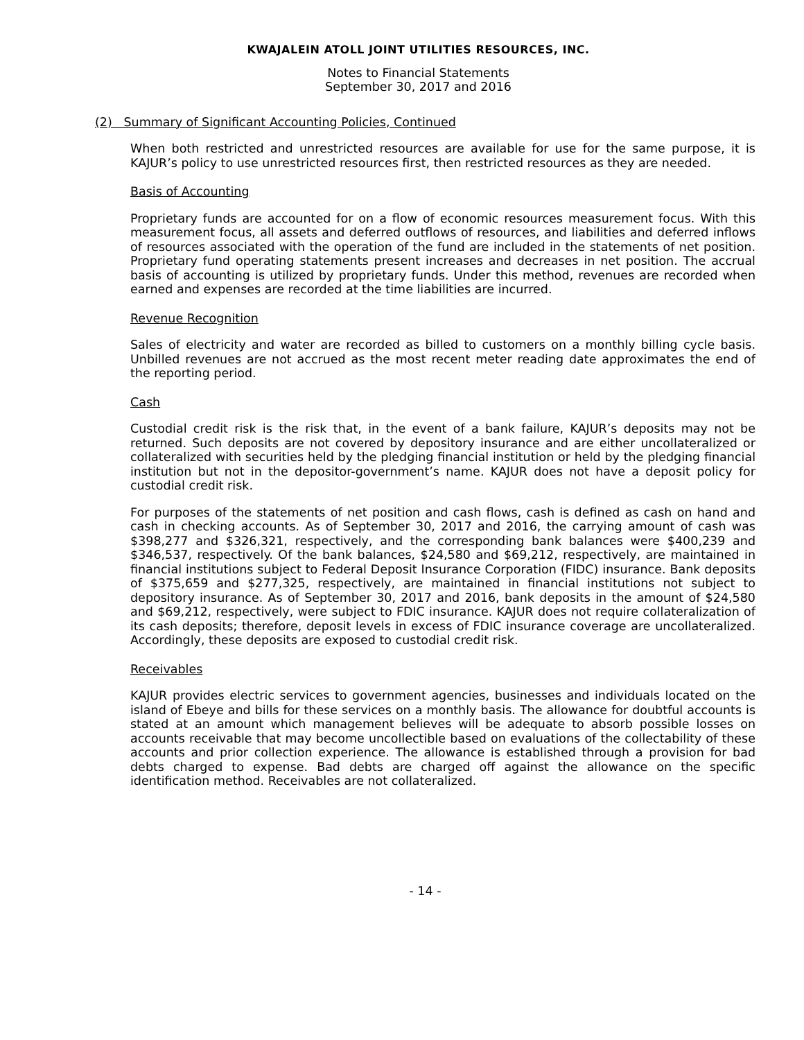KWAJALEIN ATOLL JOINT UTILITIES RESOURCES, INC.
Notes to Financial Statements
September 30, 2017 and 2016
(2) Summary of Significant Accounting Policies, Continued
When both restricted and unrestricted resources are available for use for the same purpose, it is KAJUR’s policy to use unrestricted resources first, then restricted resources as they are needed.
Basis of Accounting
Proprietary funds are accounted for on a flow of economic resources measurement focus. With this measurement focus, all assets and deferred outflows of resources, and liabilities and deferred inflows of resources associated with the operation of the fund are included in the statements of net position. Proprietary fund operating statements present increases and decreases in net position. The accrual basis of accounting is utilized by proprietary funds. Under this method, revenues are recorded when earned and expenses are recorded at the time liabilities are incurred.
Revenue Recognition
Sales of electricity and water are recorded as billed to customers on a monthly billing cycle basis. Unbilled revenues are not accrued as the most recent meter reading date approximates the end of the reporting period.
Cash
Custodial credit risk is the risk that, in the event of a bank failure, KAJUR’s deposits may not be returned. Such deposits are not covered by depository insurance and are either uncollateralized or collateralized with securities held by the pledging financial institution or held by the pledging financial institution but not in the depositor-government’s name. KAJUR does not have a deposit policy for custodial credit risk.
For purposes of the statements of net position and cash flows, cash is defined as cash on hand and cash in checking accounts. As of September 30, 2017 and 2016, the carrying amount of cash was $398,277 and $326,321, respectively, and the corresponding bank balances were $400,239 and $346,537, respectively. Of the bank balances, $24,580 and $69,212, respectively, are maintained in financial institutions subject to Federal Deposit Insurance Corporation (FIDC) insurance. Bank deposits of $375,659 and $277,325, respectively, are maintained in financial institutions not subject to depository insurance. As of September 30, 2017 and 2016, bank deposits in the amount of $24,580 and $69,212, respectively, were subject to FDIC insurance. KAJUR does not require collateralization of its cash deposits; therefore, deposit levels in excess of FDIC insurance coverage are uncollateralized. Accordingly, these deposits are exposed to custodial credit risk.
Receivables
KAJUR provides electric services to government agencies, businesses and individuals located on the island of Ebeye and bills for these services on a monthly basis. The allowance for doubtful accounts is stated at an amount which management believes will be adequate to absorb possible losses on accounts receivable that may become uncollectible based on evaluations of the collectability of these accounts and prior collection experience. The allowance is established through a provision for bad debts charged to expense. Bad debts are charged off against the allowance on the specific identification method. Receivables are not collateralized.
- 14 -